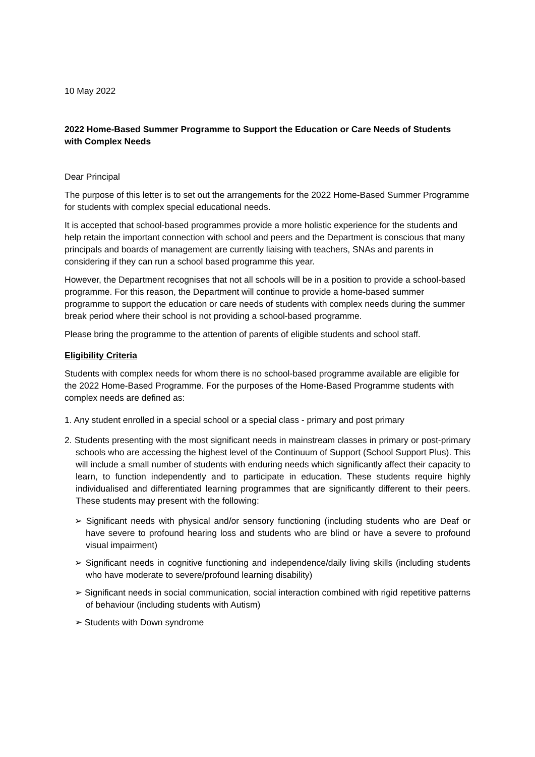10 May 2022
2022 Home-Based Summer Programme to Support the Education or Care Needs of Students with Complex Needs
Dear Principal
The purpose of this letter is to set out the arrangements for the 2022 Home-Based Summer Programme for students with complex special educational needs.
It is accepted that school-based programmes provide a more holistic experience for the students and help retain the important connection with school and peers and the Department is conscious that many principals and boards of management are currently liaising with teachers, SNAs and parents in considering if they can run a school based programme this year.
However, the Department recognises that not all schools will be in a position to provide a school-based programme. For this reason, the Department will continue to provide a home-based summer programme to support the education or care needs of students with complex needs during the summer break period where their school is not providing a school-based programme.
Please bring the programme to the attention of parents of eligible students and school staff.
Eligibility Criteria
Students with complex needs for whom there is no school-based programme available are eligible for the 2022 Home-Based Programme. For the purposes of the Home-Based Programme students with complex needs are defined as:
1. Any student enrolled in a special school or a special class - primary and post primary
2. Students presenting with the most significant needs in mainstream classes in primary or post-primary schools who are accessing the highest level of the Continuum of Support (School Support Plus). This will include a small number of students with enduring needs which significantly affect their capacity to learn, to function independently and to participate in education. These students require highly individualised and differentiated learning programmes that are significantly different to their peers. These students may present with the following:
➢ Significant needs with physical and/or sensory functioning (including students who are Deaf or have severe to profound hearing loss and students who are blind or have a severe to profound visual impairment)
➢ Significant needs in cognitive functioning and independence/daily living skills (including students who have moderate to severe/profound learning disability)
➢ Significant needs in social communication, social interaction combined with rigid repetitive patterns of behaviour (including students with Autism)
➢ Students with Down syndrome